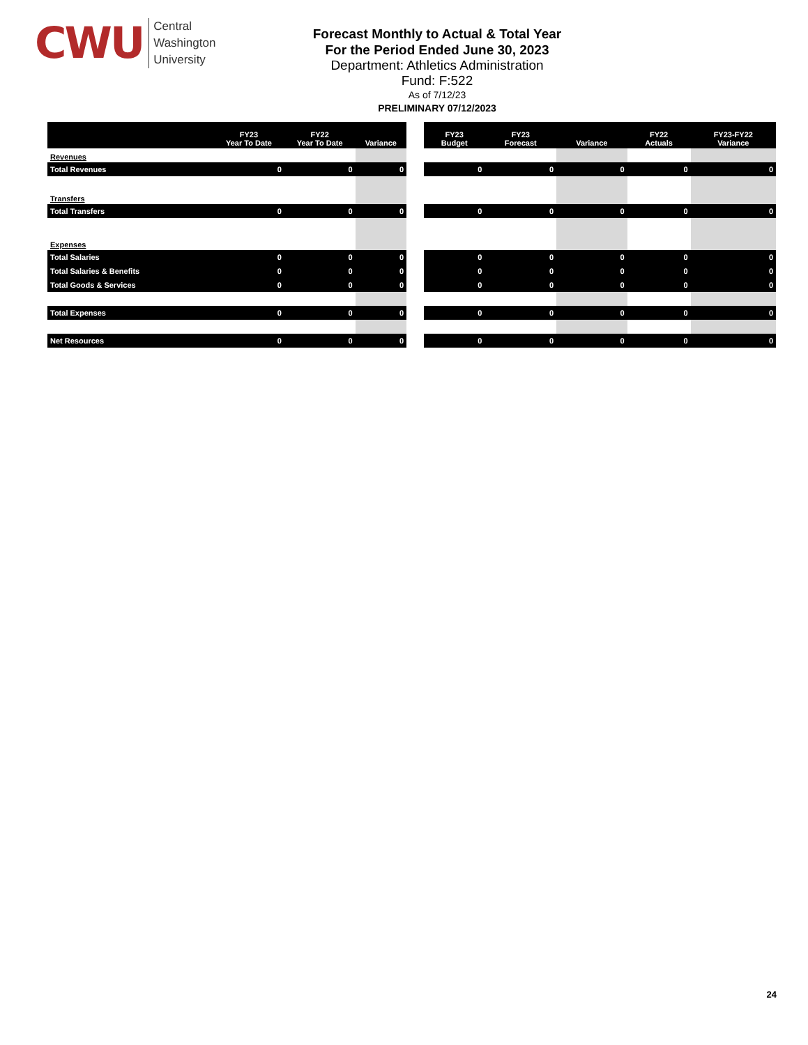CWU
Central
Washington
University
Forecast Monthly to Actual & Total Year
For the Period Ended June 30, 2023
Department: Athletics Administration
Fund: F:522
As of 7/12/23
PRELIMINARY 07/12/2023
| | FY23 Year To Date | FY22 Year To Date | Variance |
| --- | --- | --- | --- |
| Revenues | | | |
| Total Revenues | 0 | 0 | 0 |
| Transfers | | | |
| Total Transfers | 0 | 0 | 0 |
| Expenses | | | |
| Total Salaries | 0 | 0 | 0 |
| Total Salaries & Benefits | 0 | 0 | 0 |
| Total Goods & Services | 0 | 0 | 0 |
| Total Expenses | 0 | 0 | 0 |
| Net Resources | 0 | 0 | 0 |
| FY23 Budget | FY23 Forecast | Variance | FY22 Actuals | FY23-FY22 Variance |
| --- | --- | --- | --- | --- |
| 0 | 0 | 0 | 0 | 0 |
| 0 | 0 | 0 | 0 | 0 |
| 0 | 0 | 0 | 0 | 0 |
| 0 | 0 | 0 | 0 | 0 |
| 0 | 0 | 0 | 0 | 0 |
| 0 | 0 | 0 | 0 | 0 |
| 0 | 0 | 0 | 0 | 0 |
24